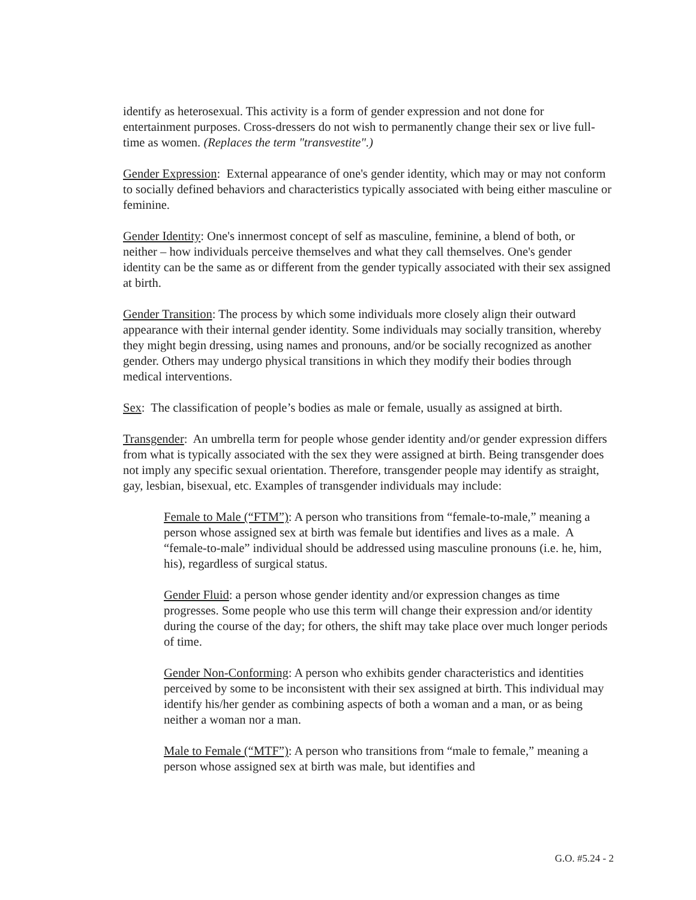identify as heterosexual. This activity is a form of gender expression and not done for entertainment purposes. Cross-dressers do not wish to permanently change their sex or live full-time as women. (Replaces the term "transvestite".)
Gender Expression: External appearance of one's gender identity, which may or may not conform to socially defined behaviors and characteristics typically associated with being either masculine or feminine.
Gender Identity: One's innermost concept of self as masculine, feminine, a blend of both, or neither – how individuals perceive themselves and what they call themselves. One's gender identity can be the same as or different from the gender typically associated with their sex assigned at birth.
Gender Transition: The process by which some individuals more closely align their outward appearance with their internal gender identity. Some individuals may socially transition, whereby they might begin dressing, using names and pronouns, and/or be socially recognized as another gender. Others may undergo physical transitions in which they modify their bodies through medical interventions.
Sex: The classification of people’s bodies as male or female, usually as assigned at birth.
Transgender: An umbrella term for people whose gender identity and/or gender expression differs from what is typically associated with the sex they were assigned at birth. Being transgender does not imply any specific sexual orientation. Therefore, transgender people may identify as straight, gay, lesbian, bisexual, etc. Examples of transgender individuals may include:
Female to Male (“FTM”): A person who transitions from “female-to-male,” meaning a person whose assigned sex at birth was female but identifies and lives as a male. A “female-to-male” individual should be addressed using masculine pronouns (i.e. he, him, his), regardless of surgical status.
Gender Fluid: a person whose gender identity and/or expression changes as time progresses. Some people who use this term will change their expression and/or identity during the course of the day; for others, the shift may take place over much longer periods of time.
Gender Non-Conforming: A person who exhibits gender characteristics and identities perceived by some to be inconsistent with their sex assigned at birth. This individual may identify his/her gender as combining aspects of both a woman and a man, or as being neither a woman nor a man.
Male to Female (“MTF”): A person who transitions from “male to female,” meaning a person whose assigned sex at birth was male, but identifies and
G.O. #5.24 - 2